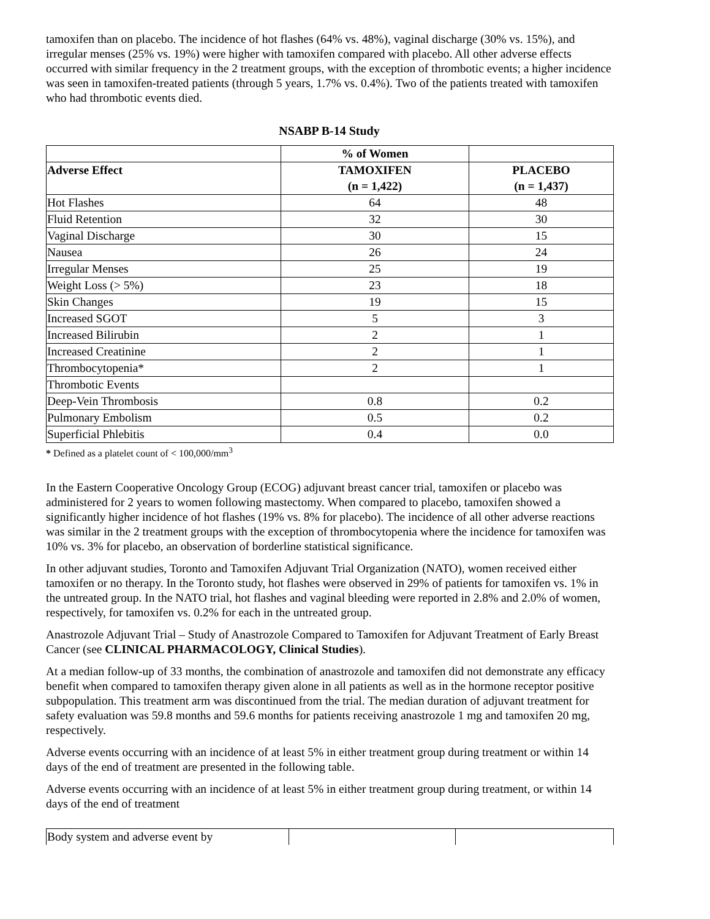tamoxifen than on placebo. The incidence of hot flashes (64% vs. 48%), vaginal discharge (30% vs. 15%), and irregular menses (25% vs. 19%) were higher with tamoxifen compared with placebo. All other adverse effects occurred with similar frequency in the 2 treatment groups, with the exception of thrombotic events; a higher incidence was seen in tamoxifen-treated patients (through 5 years, 1.7% vs. 0.4%). Two of the patients treated with tamoxifen who had thrombotic events died.
NSABP B-14 Study
| | % of Women | |
| --- | --- | --- |
| Adverse Effect | TAMOXIFEN (n = 1,422) | PLACEBO (n = 1,437) |
| Hot Flashes | 64 | 48 |
| Fluid Retention | 32 | 30 |
| Vaginal Discharge | 30 | 15 |
| Nausea | 26 | 24 |
| Irregular Menses | 25 | 19 |
| Weight Loss (> 5%) | 23 | 18 |
| Skin Changes | 19 | 15 |
| Increased SGOT | 5 | 3 |
| Increased Bilirubin | 2 | 1 |
| Increased Creatinine | 2 | 1 |
| Thrombocytopenia* | 2 | 1 |
| Thrombotic Events | | |
| Deep-Vein Thrombosis | 0.8 | 0.2 |
| Pulmonary Embolism | 0.5 | 0.2 |
| Superficial Phlebitis | 0.4 | 0.0 |
* Defined as a platelet count of < 100,000/mm<sup>3</sup>
In the Eastern Cooperative Oncology Group (ECOG) adjuvant breast cancer trial, tamoxifen or placebo was administered for 2 years to women following mastectomy. When compared to placebo, tamoxifen showed a significantly higher incidence of hot flashes (19% vs. 8% for placebo). The incidence of all other adverse reactions was similar in the 2 treatment groups with the exception of thrombocytopenia where the incidence for tamoxifen was 10% vs. 3% for placebo, an observation of borderline statistical significance.
In other adjuvant studies, Toronto and Tamoxifen Adjuvant Trial Organization (NATO), women received either tamoxifen or no therapy. In the Toronto study, hot flashes were observed in 29% of patients for tamoxifen vs. 1% in the untreated group. In the NATO trial, hot flashes and vaginal bleeding were reported in 2.8% and 2.0% of women, respectively, for tamoxifen vs. 0.2% for each in the untreated group.
Anastrozole Adjuvant Trial – Study of Anastrozole Compared to Tamoxifen for Adjuvant Treatment of Early Breast Cancer (see CLINICAL PHARMACOLOGY, Clinical Studies).
At a median follow-up of 33 months, the combination of anastrozole and tamoxifen did not demonstrate any efficacy benefit when compared to tamoxifen therapy given alone in all patients as well as in the hormone receptor positive subpopulation. This treatment arm was discontinued from the trial. The median duration of adjuvant treatment for safety evaluation was 59.8 months and 59.6 months for patients receiving anastrozole 1 mg and tamoxifen 20 mg, respectively.
Adverse events occurring with an incidence of at least 5% in either treatment group during treatment or within 14 days of the end of treatment are presented in the following table.
Adverse events occurring with an incidence of at least 5% in either treatment group during treatment, or within 14 days of the end of treatment
| Body system and adverse event by | | |